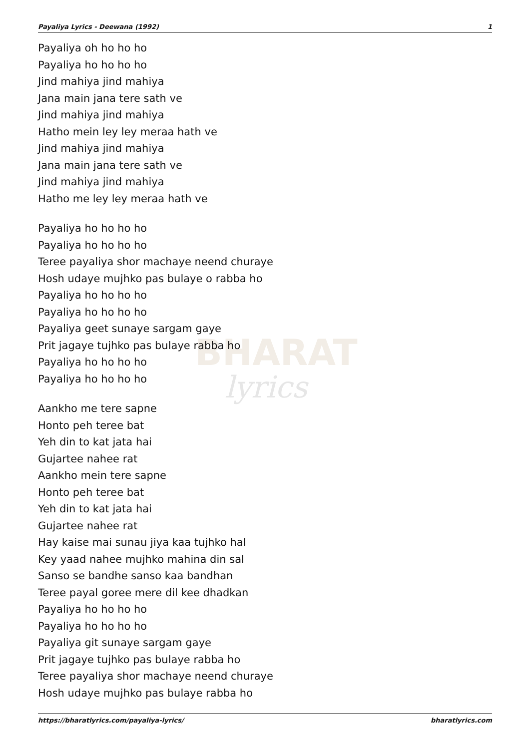BHARAT
lyrics
Payaliya Lyrics - Deewana (1992) 1
Payaliya oh ho ho ho
Payaliya ho ho ho ho
Jind mahiya jind mahiya
Jana main jana tere sath ve
Jind mahiya jind mahiya
Hatho mein ley ley meraa hath ve
Jind mahiya jind mahiya
Jana main jana tere sath ve
Jind mahiya jind mahiya
Hatho me ley ley meraa hath ve
Payaliya ho ho ho ho
Payaliya ho ho ho ho
Teree payaliya shor machaye neend churaye
Hosh udaye mujhko pas bulaye o rabba ho
Payaliya ho ho ho ho
Payaliya ho ho ho ho
Payaliya geet sunaye sargam gaye
Prit jagaye tujhko pas bulaye rabba ho
Payaliya ho ho ho ho
Payaliya ho ho ho ho
Aankho me tere sapne
Honto peh teree bat
Yeh din to kat jata hai
Gujartee nahee rat
Aankho mein tere sapne
Honto peh teree bat
Yeh din to kat jata hai
Gujartee nahee rat
Hay kaise mai sunau jiya kaa tujhko hal
Key yaad nahee mujhko mahina din sal
Sanso se bandhe sanso kaa bandhan
Teree payal goree mere dil kee dhadkan
Payaliya ho ho ho ho
Payaliya ho ho ho ho
Payaliya git sunaye sargam gaye
Prit jagaye tujhko pas bulaye rabba ho
Teree payaliya shor machaye neend churaye
Hosh udaye mujhko pas bulaye rabba ho
https://bharatlyrics.com/payaliya-lyrics/ bharatlyrics.com